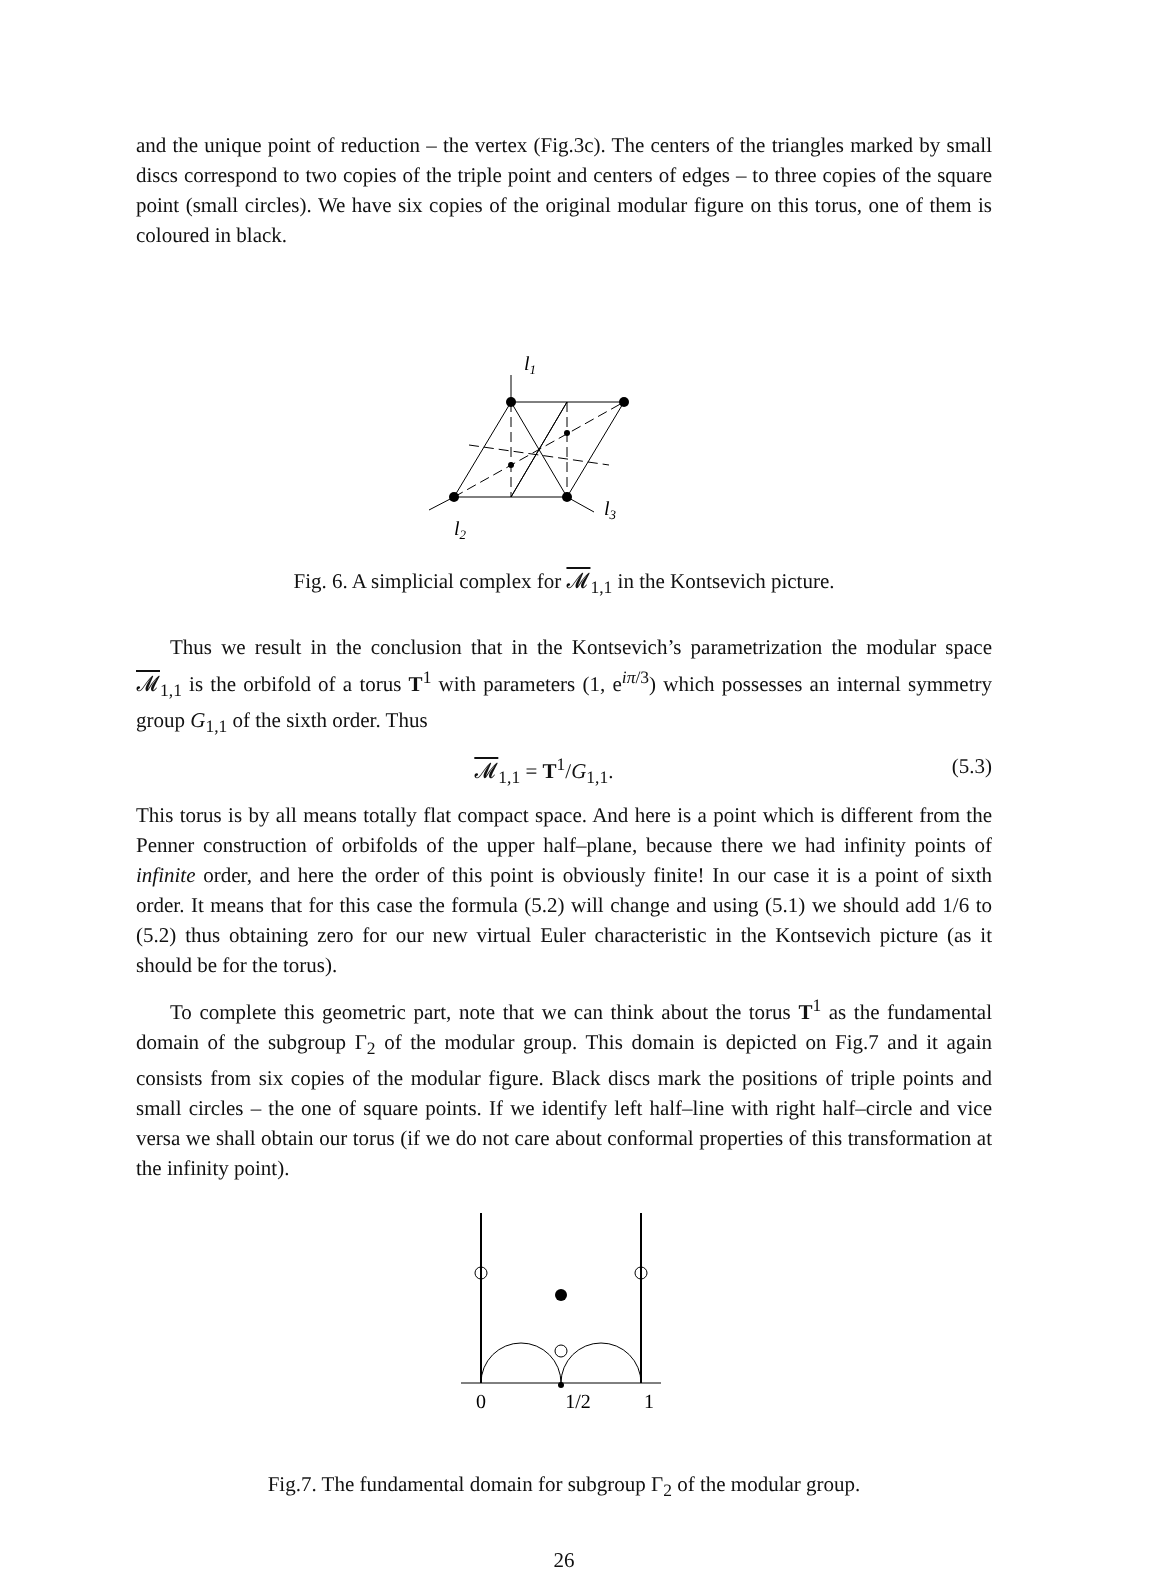and the unique point of reduction – the vertex (Fig.3c). The centers of the triangles marked by small discs correspond to two copies of the triple point and centers of edges – to three copies of the square point (small circles). We have six copies of the original modular figure on this torus, one of them is coloured in black.
l1
l3
l2
Fig. 6. A simplicial complex for 𝓜<sub>1,1</sub> in the Kontsevich picture.
Thus we result in the conclusion that in the Kontsevich’s parametrization the modular space 𝓜<sub>1,1</sub> is the orbifold of a torus T<sup>1</sup> with parameters (1, e<sup>iπ/3</sup>) which possesses an internal symmetry group G<sub>1,1</sub> of the sixth order. Thus
𝓜<sub>1,1</sub> = T<sup>1</sup>/G<sub>1,1</sub>. (5.3)
This torus is by all means totally flat compact space. And here is a point which is different from the Penner construction of orbifolds of the upper half–plane, because there we had infinity points of infinite order, and here the order of this point is obviously finite! In our case it is a point of sixth order. It means that for this case the formula (5.2) will change and using (5.1) we should add 1/6 to (5.2) thus obtaining zero for our new virtual Euler characteristic in the Kontsevich picture (as it should be for the torus).
To complete this geometric part, note that we can think about the torus T<sup>1</sup> as the fundamental domain of the subgroup Γ<sub>2</sub> of the modular group. This domain is depicted on Fig.7 and it again consists from six copies of the modular figure. Black discs mark the positions of triple points and small circles – the one of square points. If we identify left half–line with right half–circle and vice versa we shall obtain our torus (if we do not care about conformal properties of this transformation at the infinity point).
0
1/2
1
Fig.7. The fundamental domain for subgroup Γ<sub>2</sub> of the modular group.
26